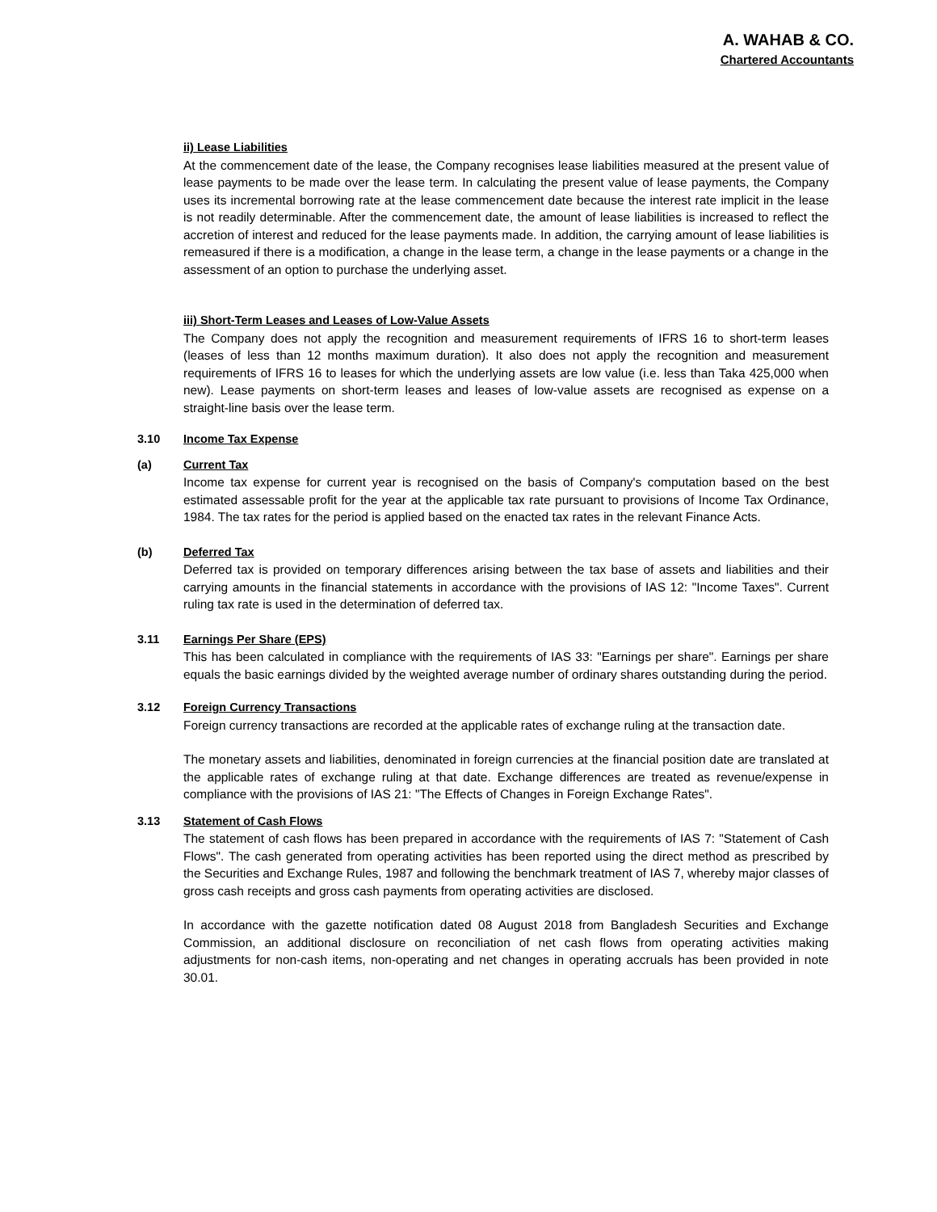A. WAHAB & CO.
Chartered Accountants
ii) Lease Liabilities
At the commencement date of the lease, the Company recognises lease liabilities measured at the present value of lease payments to be made over the lease term. In calculating the present value of lease payments, the Company uses its incremental borrowing rate at the lease commencement date because the interest rate implicit in the lease is not readily determinable. After the commencement date, the amount of lease liabilities is increased to reflect the accretion of interest and reduced for the lease payments made. In addition, the carrying amount of lease liabilities is remeasured if there is a modification, a change in the lease term, a change in the lease payments or a change in the assessment of an option to purchase the underlying asset.
iii) Short-Term Leases and Leases of Low-Value Assets
The Company does not apply the recognition and measurement requirements of IFRS 16 to short-term leases (leases of less than 12 months maximum duration). It also does not apply the recognition and measurement requirements of IFRS 16 to leases for which the underlying assets are low value (i.e. less than Taka 425,000 when new). Lease payments on short-term leases and leases of low-value assets are recognised as expense on a straight-line basis over the lease term.
3.10 Income Tax Expense
(a) Current Tax
Income tax expense for current year is recognised on the basis of Company's computation based on the best estimated assessable profit for the year at the applicable tax rate pursuant to provisions of Income Tax Ordinance, 1984. The tax rates for the period is applied based on the enacted tax rates in the relevant Finance Acts.
(b) Deferred Tax
Deferred tax is provided on temporary differences arising between the tax base of assets and liabilities and their carrying amounts in the financial statements in accordance with the provisions of IAS 12: "Income Taxes". Current ruling tax rate is used in the determination of deferred tax.
3.11 Earnings Per Share (EPS)
This has been calculated in compliance with the requirements of IAS 33: "Earnings per share". Earnings per share equals the basic earnings divided by the weighted average number of ordinary shares outstanding during the period.
3.12 Foreign Currency Transactions
Foreign currency transactions are recorded at the applicable rates of exchange ruling at the transaction date.
The monetary assets and liabilities, denominated in foreign currencies at the financial position date are translated at the applicable rates of exchange ruling at that date. Exchange differences are treated as revenue/expense in compliance with the provisions of IAS 21: "The Effects of Changes in Foreign Exchange Rates".
3.13 Statement of Cash Flows
The statement of cash flows has been prepared in accordance with the requirements of IAS 7: "Statement of Cash Flows". The cash generated from operating activities has been reported using the direct method as prescribed by the Securities and Exchange Rules, 1987 and following the benchmark treatment of IAS 7, whereby major classes of gross cash receipts and gross cash payments from operating activities are disclosed.
In accordance with the gazette notification dated 08 August 2018 from Bangladesh Securities and Exchange Commission, an additional disclosure on reconciliation of net cash flows from operating activities making adjustments for non-cash items, non-operating and net changes in operating accruals has been provided in note 30.01.